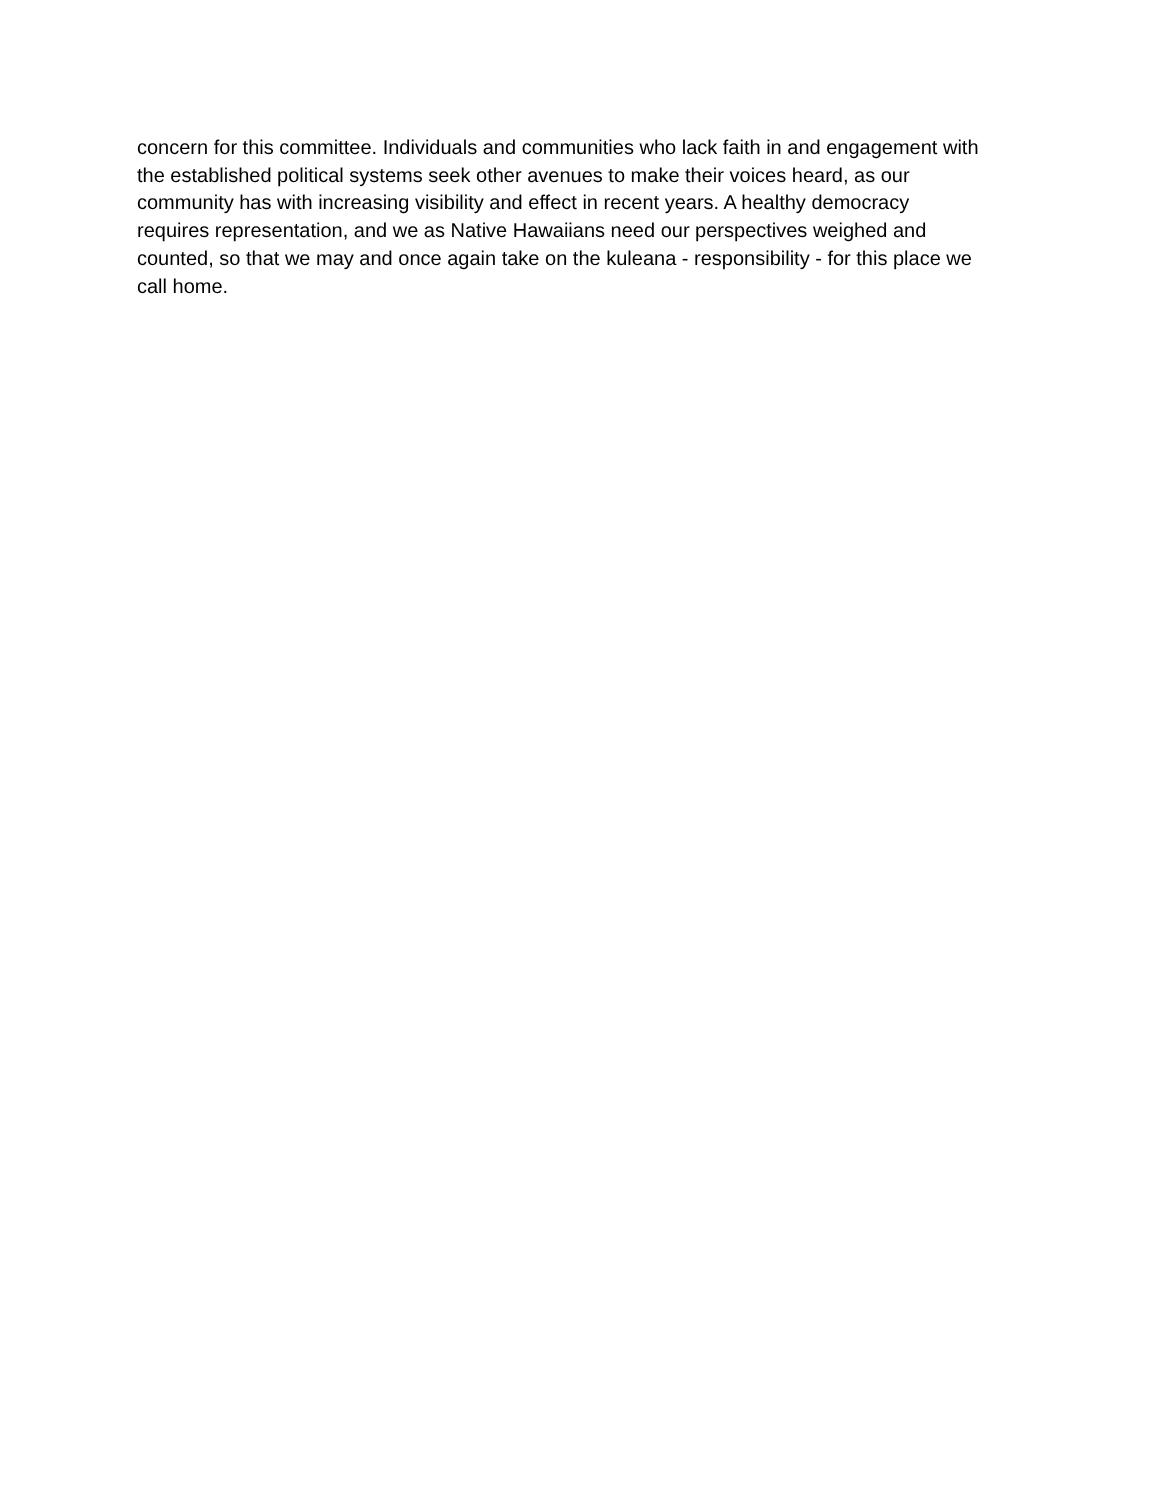concern for this committee. Individuals and communities who lack faith in and engagement with the established political systems seek other avenues to make their voices heard, as our community has with increasing visibility and effect in recent years. A healthy democracy requires representation, and we as Native Hawaiians need our perspectives weighed and counted, so that we may and once again take on the kuleana - responsibility - for this place we call home.